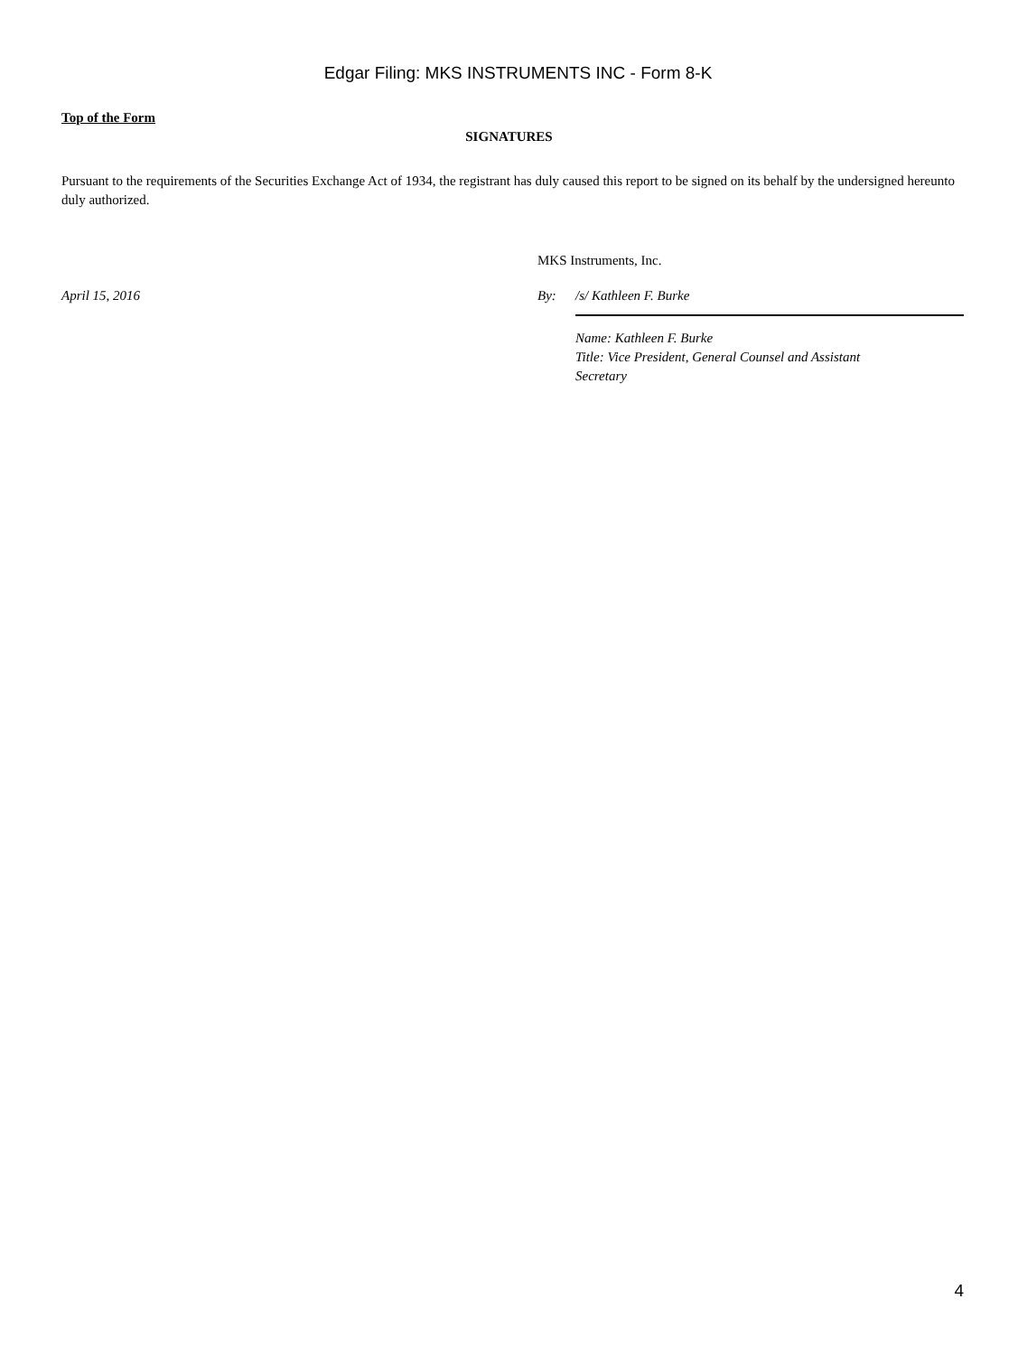Edgar Filing: MKS INSTRUMENTS INC - Form 8-K
Top of the Form
SIGNATURES
Pursuant to the requirements of the Securities Exchange Act of 1934, the registrant has duly caused this report to be signed on its behalf by the undersigned hereunto duly authorized.
MKS Instruments, Inc.
April 15, 2016 By: /s/ Kathleen F. Burke
Name: Kathleen F. Burke
Title: Vice President, General Counsel and Assistant Secretary
4